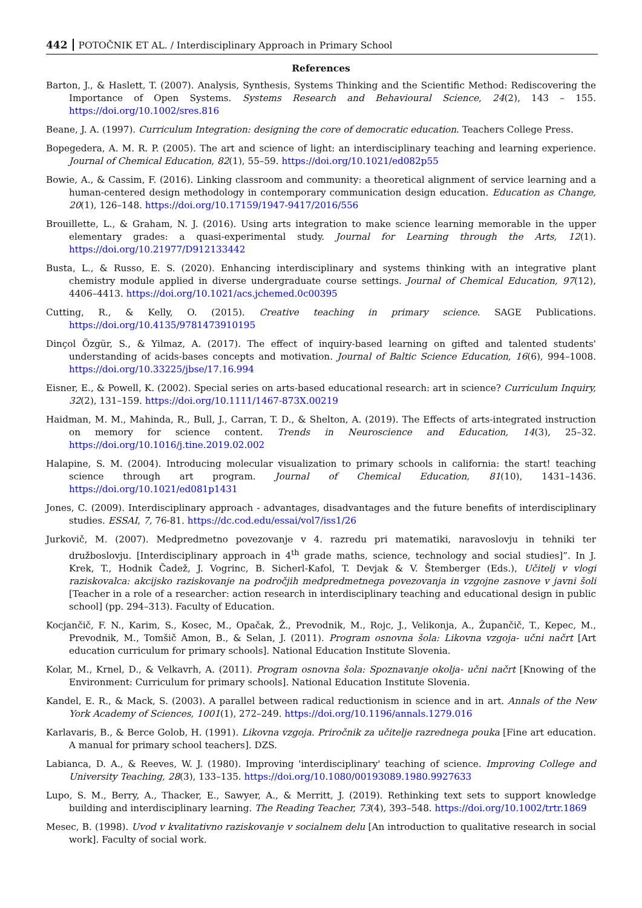442 POTOČNIK ET AL. / Interdisciplinary Approach in Primary School
References
Barton, J., & Haslett, T. (2007). Analysis, Synthesis, Systems Thinking and the Scientific Method: Rediscovering the Importance of Open Systems. Systems Research and Behavioural Science, 24(2), 143 – 155. https://doi.org/10.1002/sres.816
Beane, J. A. (1997). Curriculum Integration: designing the core of democratic education. Teachers College Press.
Bopegedera, A. M. R. P. (2005). The art and science of light: an interdisciplinary teaching and learning experience. Journal of Chemical Education, 82(1), 55–59. https://doi.org/10.1021/ed082p55
Bowie, A., & Cassim, F. (2016). Linking classroom and community: a theoretical alignment of service learning and a human-centered design methodology in contemporary communication design education. Education as Change, 20(1), 126–148. https://doi.org/10.17159/1947-9417/2016/556
Brouillette, L., & Graham, N. J. (2016). Using arts integration to make science learning memorable in the upper elementary grades: a quasi-experimental study. Journal for Learning through the Arts, 12(1). https://doi.org/10.21977/D912133442
Busta, L., & Russo, E. S. (2020). Enhancing interdisciplinary and systems thinking with an integrative plant chemistry module applied in diverse undergraduate course settings. Journal of Chemical Education, 97(12), 4406–4413. https://doi.org/10.1021/acs.jchemed.0c00395
Cutting, R., & Kelly, O. (2015). Creative teaching in primary science. SAGE Publications. https://doi.org/10.4135/9781473910195
Dinçol Özgür, S., & Yilmaz, A. (2017). The effect of inquiry-based learning on gifted and talented students' understanding of acids-bases concepts and motivation. Journal of Baltic Science Education, 16(6), 994–1008. https://doi.org/10.33225/jbse/17.16.994
Eisner, E., & Powell, K. (2002). Special series on arts-based educational research: art in science? Curriculum Inquiry, 32(2), 131–159. https://doi.org/10.1111/1467-873X.00219
Haidman, M. M., Mahinda, R., Bull, J., Carran, T. D., & Shelton, A. (2019). The Effects of arts-integrated instruction on memory for science content. Trends in Neuroscience and Education, 14(3), 25–32. https://doi.org/10.1016/j.tine.2019.02.002
Halapine, S. M. (2004). Introducing molecular visualization to primary schools in california: the start! teaching science through art program. Journal of Chemical Education, 81(10), 1431–1436. https://doi.org/10.1021/ed081p1431
Jones, C. (2009). Interdisciplinary approach - advantages, disadvantages and the future benefits of interdisciplinary studies. ESSAI, 7, 76-81. https://dc.cod.edu/essai/vol7/iss1/26
Jurkovič, M. (2007). Medpredmetno povezovanje v 4. razredu pri matematiki, naravoslovju in tehniki ter družboslovju. [Interdisciplinary approach in 4<sup>th</sup> grade maths, science, technology and social studies]”. In J. Krek, T., Hodnik Čadež, J. Vogrinc, B. Sicherl-Kafol, T. Devjak & V. Štemberger (Eds.), Učitelj v vlogi raziskovalca: akcijsko raziskovanje na področjih medpredmetnega povezovanja in vzgojne zasnove v javni šoli [Teacher in a role of a researcher: action research in interdisciplinary teaching and educational design in public school] (pp. 294–313). Faculty of Education.
Kocjančič, F. N., Karim, S., Kosec, M., Opačak, Ž., Prevodnik, M., Rojc, J., Velikonja, A., Župančič, T., Kepec, M., Prevodnik, M., Tomšič Amon, B., & Selan, J. (2011). Program osnovna šola: Likovna vzgoja- učni načrt [Art education curriculum for primary schools]. National Education Institute Slovenia.
Kolar, M., Krnel, D., & Velkavrh, A. (2011). Program osnovna šola: Spoznavanje okolja- učni načrt [Knowing of the Environment: Curriculum for primary schools]. National Education Institute Slovenia.
Kandel, E. R., & Mack, S. (2003). A parallel between radical reductionism in science and in art. Annals of the New York Academy of Sciences, 1001(1), 272–249. https://doi.org/10.1196/annals.1279.016
Karlavaris, B., & Berce Golob, H. (1991). Likovna vzgoja. Priročnik za učitelje razrednega pouka [Fine art education. A manual for primary school teachers]. DZS.
Labianca, D. A., & Reeves, W. J. (1980). Improving 'interdisciplinary' teaching of science. Improving College and University Teaching, 28(3), 133–135. https://doi.org/10.1080/00193089.1980.9927633
Lupo, S. M., Berry, A., Thacker, E., Sawyer, A., & Merritt, J. (2019). Rethinking text sets to support knowledge building and interdisciplinary learning. The Reading Teacher, 73(4), 393–548. https://doi.org/10.1002/trtr.1869
Mesec, B. (1998). Uvod v kvalitativno raziskovanje v socialnem delu [An introduction to qualitative research in social work]. Faculty of social work.